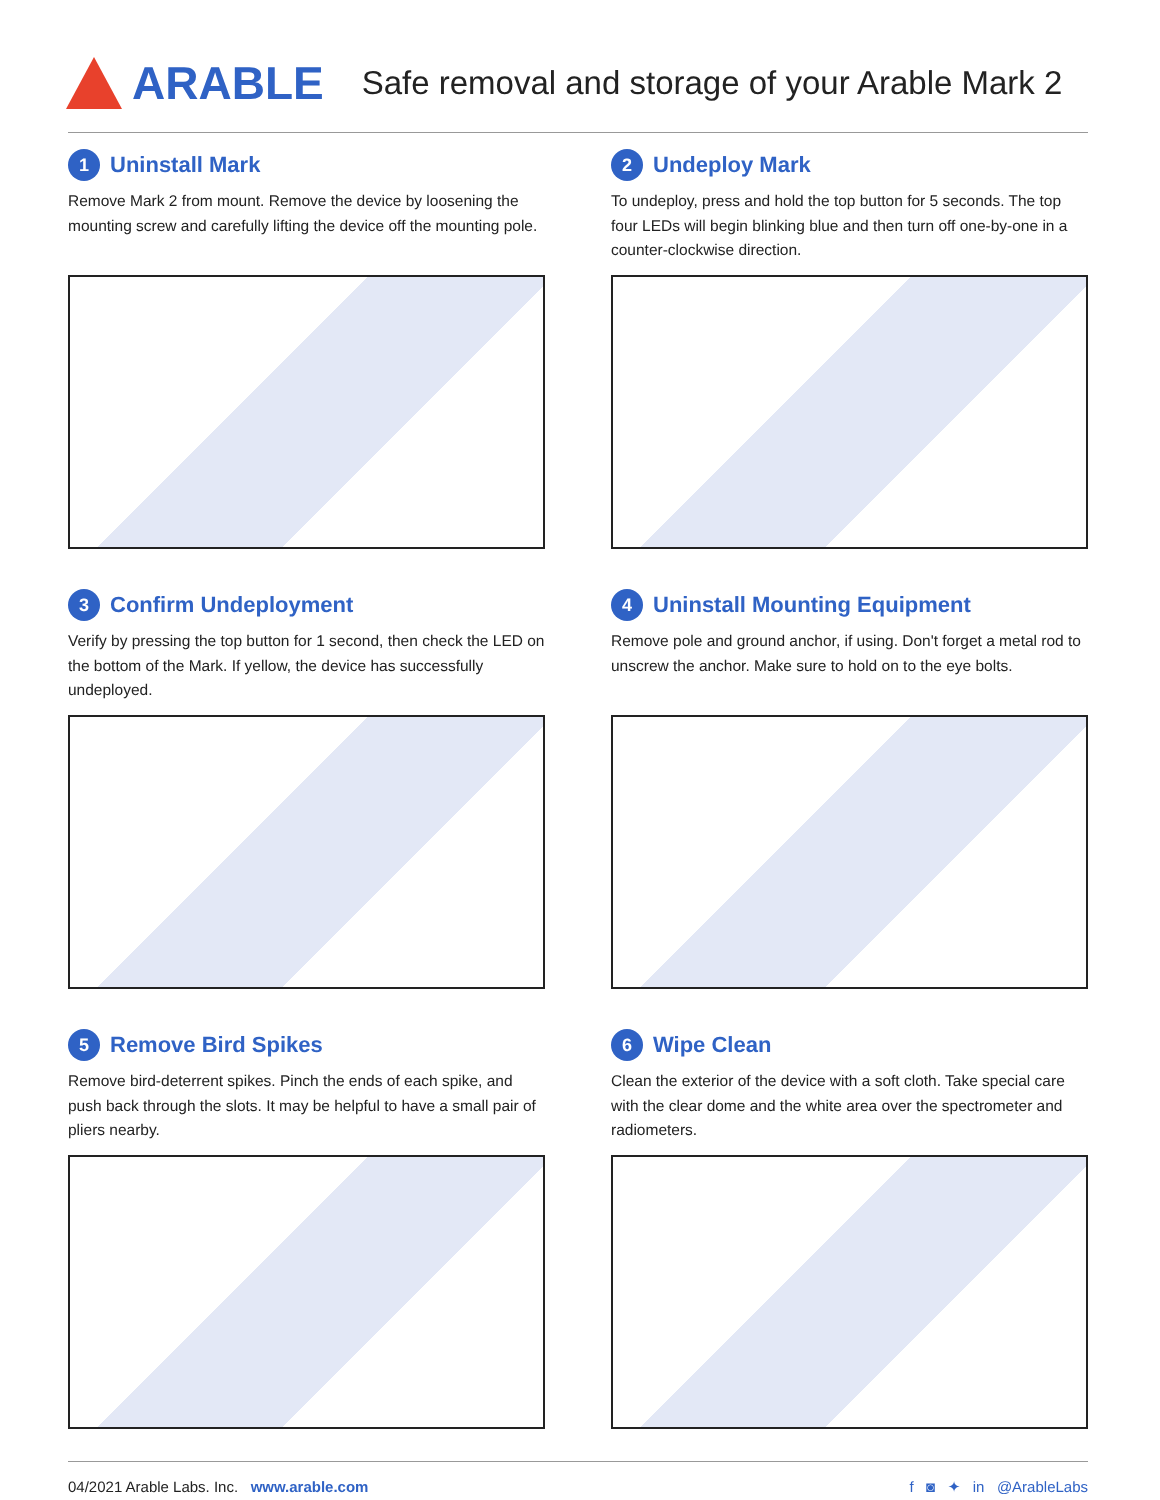ARABLE
Safe removal and storage of your Arable Mark 2
1 Uninstall Mark
Remove Mark 2 from mount. Remove the device by loosening the mounting screw and carefully lifting the device off the mounting pole.
2 Undeploy Mark
To undeploy, press and hold the top button for 5 seconds. The top four LEDs will begin blinking blue and then turn off one-by-one in a counter-clockwise direction.
3 Confirm Undeployment
Verify by pressing the top button for 1 second, then check the LED on the bottom of the Mark. If yellow, the device has successfully undeployed.
4 Uninstall Mounting Equipment
Remove pole and ground anchor, if using. Don't forget a metal rod to unscrew the anchor. Make sure to hold on to the eye bolts.
5 Remove Bird Spikes
Remove bird-deterrent spikes. Pinch the ends of each spike, and push back through the slots. It may be helpful to have a small pair of pliers nearby.
6 Wipe Clean
Clean the exterior of the device with a soft cloth. Take special care with the clear dome and the white area over the spectrometer and radiometers.
04/2021 Arable Labs. Inc. www.arable.com f ◙ ✦ in @ArableLabs